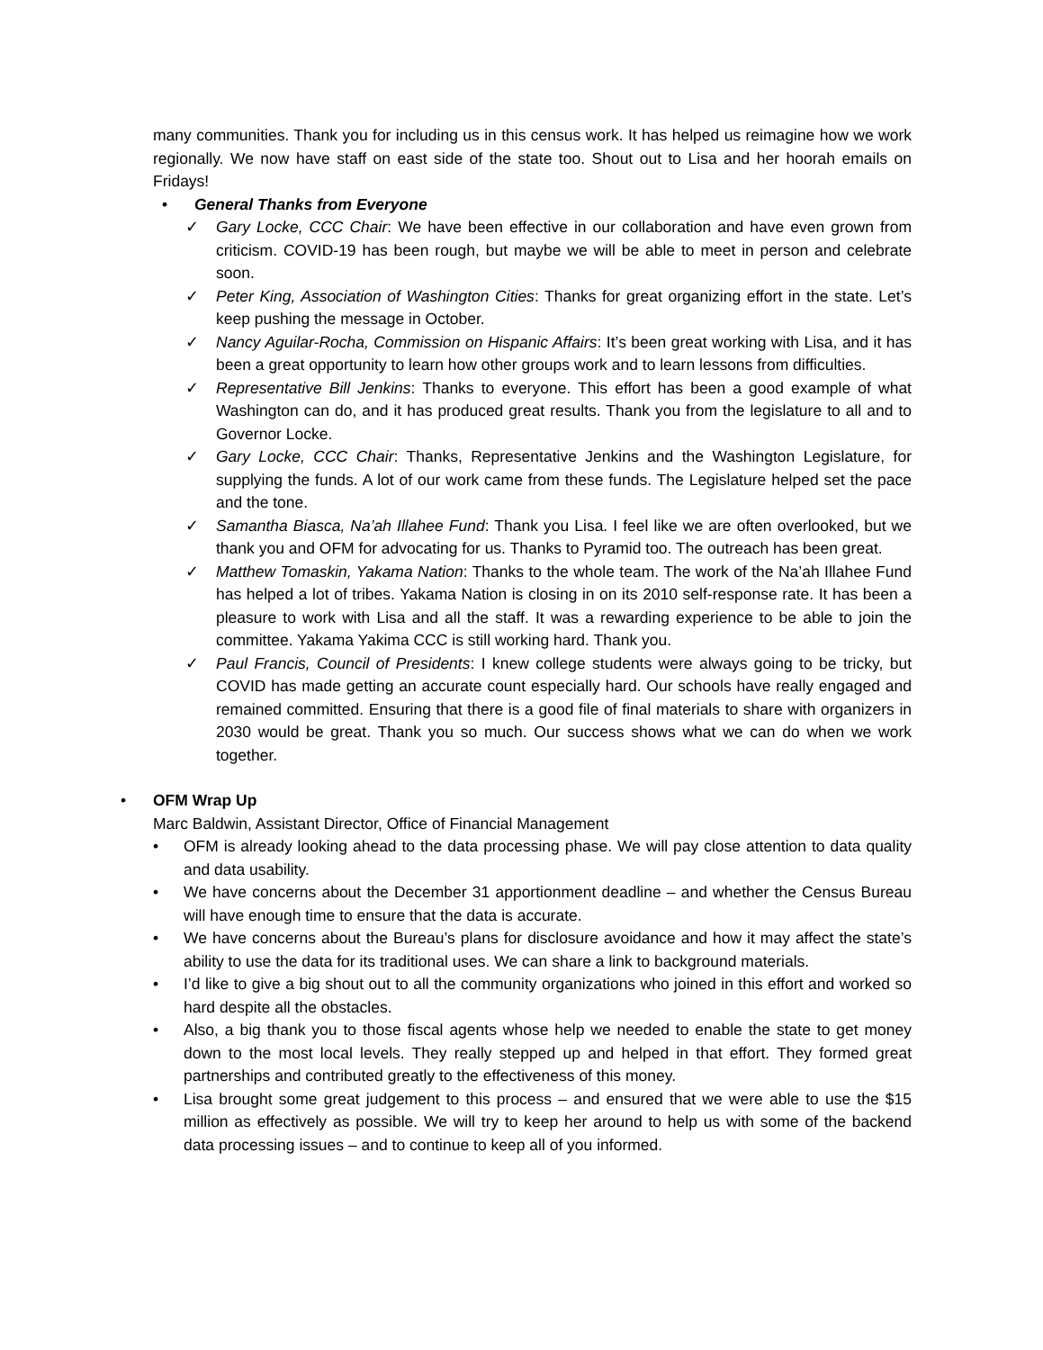many communities. Thank you for including us in this census work. It has helped us reimagine how we work regionally. We now have staff on east side of the state too. Shout out to Lisa and her hoorah emails on Fridays!
• General Thanks from Everyone
✓ Gary Locke, CCC Chair: We have been effective in our collaboration and have even grown from criticism. COVID-19 has been rough, but maybe we will be able to meet in person and celebrate soon.
✓ Peter King, Association of Washington Cities: Thanks for great organizing effort in the state. Let’s keep pushing the message in October.
✓ Nancy Aguilar-Rocha, Commission on Hispanic Affairs: It’s been great working with Lisa, and it has been a great opportunity to learn how other groups work and to learn lessons from difficulties.
✓ Representative Bill Jenkins: Thanks to everyone. This effort has been a good example of what Washington can do, and it has produced great results. Thank you from the legislature to all and to Governor Locke.
✓ Gary Locke, CCC Chair: Thanks, Representative Jenkins and the Washington Legislature, for supplying the funds. A lot of our work came from these funds. The Legislature helped set the pace and the tone.
✓ Samantha Biasca, Na’ah Illahee Fund: Thank you Lisa. I feel like we are often overlooked, but we thank you and OFM for advocating for us. Thanks to Pyramid too. The outreach has been great.
✓ Matthew Tomaskin, Yakama Nation: Thanks to the whole team. The work of the Na’ah Illahee Fund has helped a lot of tribes. Yakama Nation is closing in on its 2010 self-response rate. It has been a pleasure to work with Lisa and all the staff. It was a rewarding experience to be able to join the committee. Yakama Yakima CCC is still working hard. Thank you.
✓ Paul Francis, Council of Presidents: I knew college students were always going to be tricky, but COVID has made getting an accurate count especially hard. Our schools have really engaged and remained committed. Ensuring that there is a good file of final materials to share with organizers in 2030 would be great. Thank you so much. Our success shows what we can do when we work together.
• OFM Wrap Up
Marc Baldwin, Assistant Director, Office of Financial Management
• OFM is already looking ahead to the data processing phase. We will pay close attention to data quality and data usability.
• We have concerns about the December 31 apportionment deadline – and whether the Census Bureau will have enough time to ensure that the data is accurate.
• We have concerns about the Bureau’s plans for disclosure avoidance and how it may affect the state’s ability to use the data for its traditional uses. We can share a link to background materials.
• I’d like to give a big shout out to all the community organizations who joined in this effort and worked so hard despite all the obstacles.
• Also, a big thank you to those fiscal agents whose help we needed to enable the state to get money down to the most local levels. They really stepped up and helped in that effort. They formed great partnerships and contributed greatly to the effectiveness of this money.
• Lisa brought some great judgement to this process – and ensured that we were able to use the $15 million as effectively as possible. We will try to keep her around to help us with some of the backend data processing issues – and to continue to keep all of you informed.